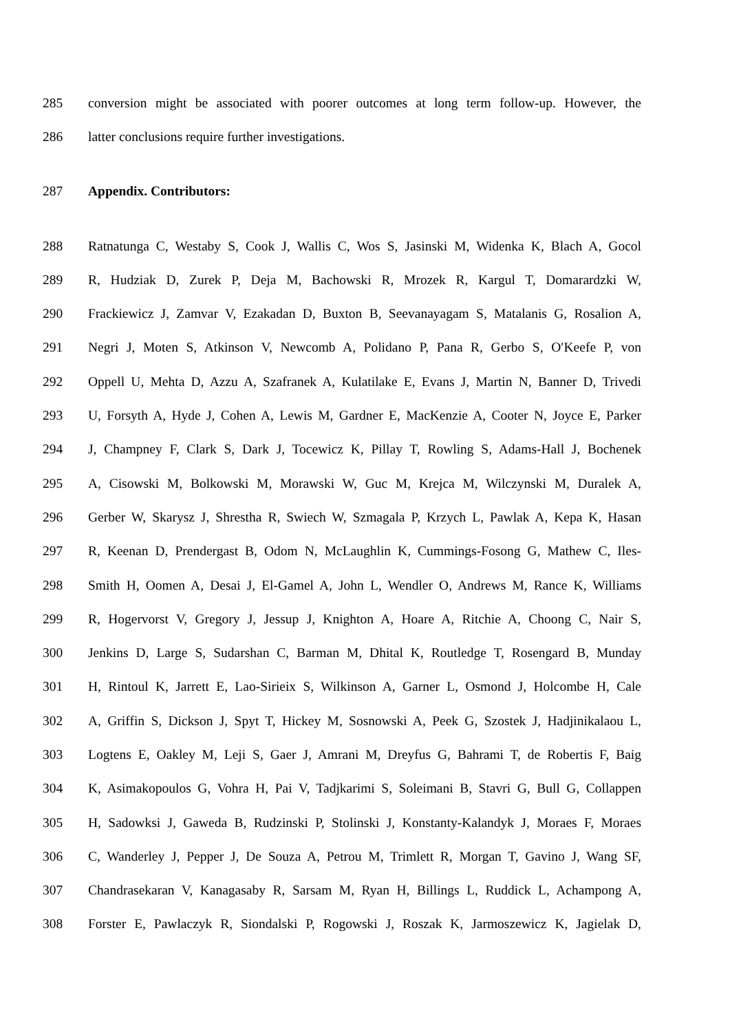285 conversion might be associated with poorer outcomes at long term follow-up. However, the
286 latter conclusions require further investigations.
287 Appendix. Contributors:
288 Ratnatunga C, Westaby S, Cook J, Wallis C, Wos S, Jasinski M, Widenka K, Blach A, Gocol
289 R, Hudziak D, Zurek P, Deja M, Bachowski R, Mrozek R, Kargul T, Domarardzki W,
290 Frackiewicz J, Zamvar V, Ezakadan D, Buxton B, Seevanayagam S, Matalanis G, Rosalion A,
291 Negri J, Moten S, Atkinson V, Newcomb A, Polidano P, Pana R, Gerbo S, O′Keefe P, von
292 Oppell U, Mehta D, Azzu A, Szafranek A, Kulatilake E, Evans J, Martin N, Banner D, Trivedi
293 U, Forsyth A, Hyde J, Cohen A, Lewis M, Gardner E, MacKenzie A, Cooter N, Joyce E, Parker
294 J, Champney F, Clark S, Dark J, Tocewicz K, Pillay T, Rowling S, Adams-Hall J, Bochenek
295 A, Cisowski M, Bolkowski M, Morawski W, Guc M, Krejca M, Wilczynski M, Duralek A,
296 Gerber W, Skarysz J, Shrestha R, Swiech W, Szmagala P, Krzych L, Pawlak A, Kepa K, Hasan
297 R, Keenan D, Prendergast B, Odom N, McLaughlin K, Cummings-Fosong G, Mathew C, Iles-
298 Smith H, Oomen A, Desai J, El-Gamel A, John L, Wendler O, Andrews M, Rance K, Williams
299 R, Hogervorst V, Gregory J, Jessup J, Knighton A, Hoare A, Ritchie A, Choong C, Nair S,
300 Jenkins D, Large S, Sudarshan C, Barman M, Dhital K, Routledge T, Rosengard B, Munday
301 H, Rintoul K, Jarrett E, Lao-Sirieix S, Wilkinson A, Garner L, Osmond J, Holcombe H, Cale
302 A, Griffin S, Dickson J, Spyt T, Hickey M, Sosnowski A, Peek G, Szostek J, Hadjinikalaou L,
303 Logtens E, Oakley M, Leji S, Gaer J, Amrani M, Dreyfus G, Bahrami T, de Robertis F, Baig
304 K, Asimakopoulos G, Vohra H, Pai V, Tadjkarimi S, Soleimani B, Stavri G, Bull G, Collappen
305 H, Sadowksi J, Gaweda B, Rudzinski P, Stolinski J, Konstanty-Kalandyk J, Moraes F, Moraes
306 C, Wanderley J, Pepper J, De Souza A, Petrou M, Trimlett R, Morgan T, Gavino J, Wang SF,
307 Chandrasekaran V, Kanagasaby R, Sarsam M, Ryan H, Billings L, Ruddick L, Achampong A,
308 Forster E, Pawlaczyk R, Siondalski P, Rogowski J, Roszak K, Jarmoszewicz K, Jagielak D,